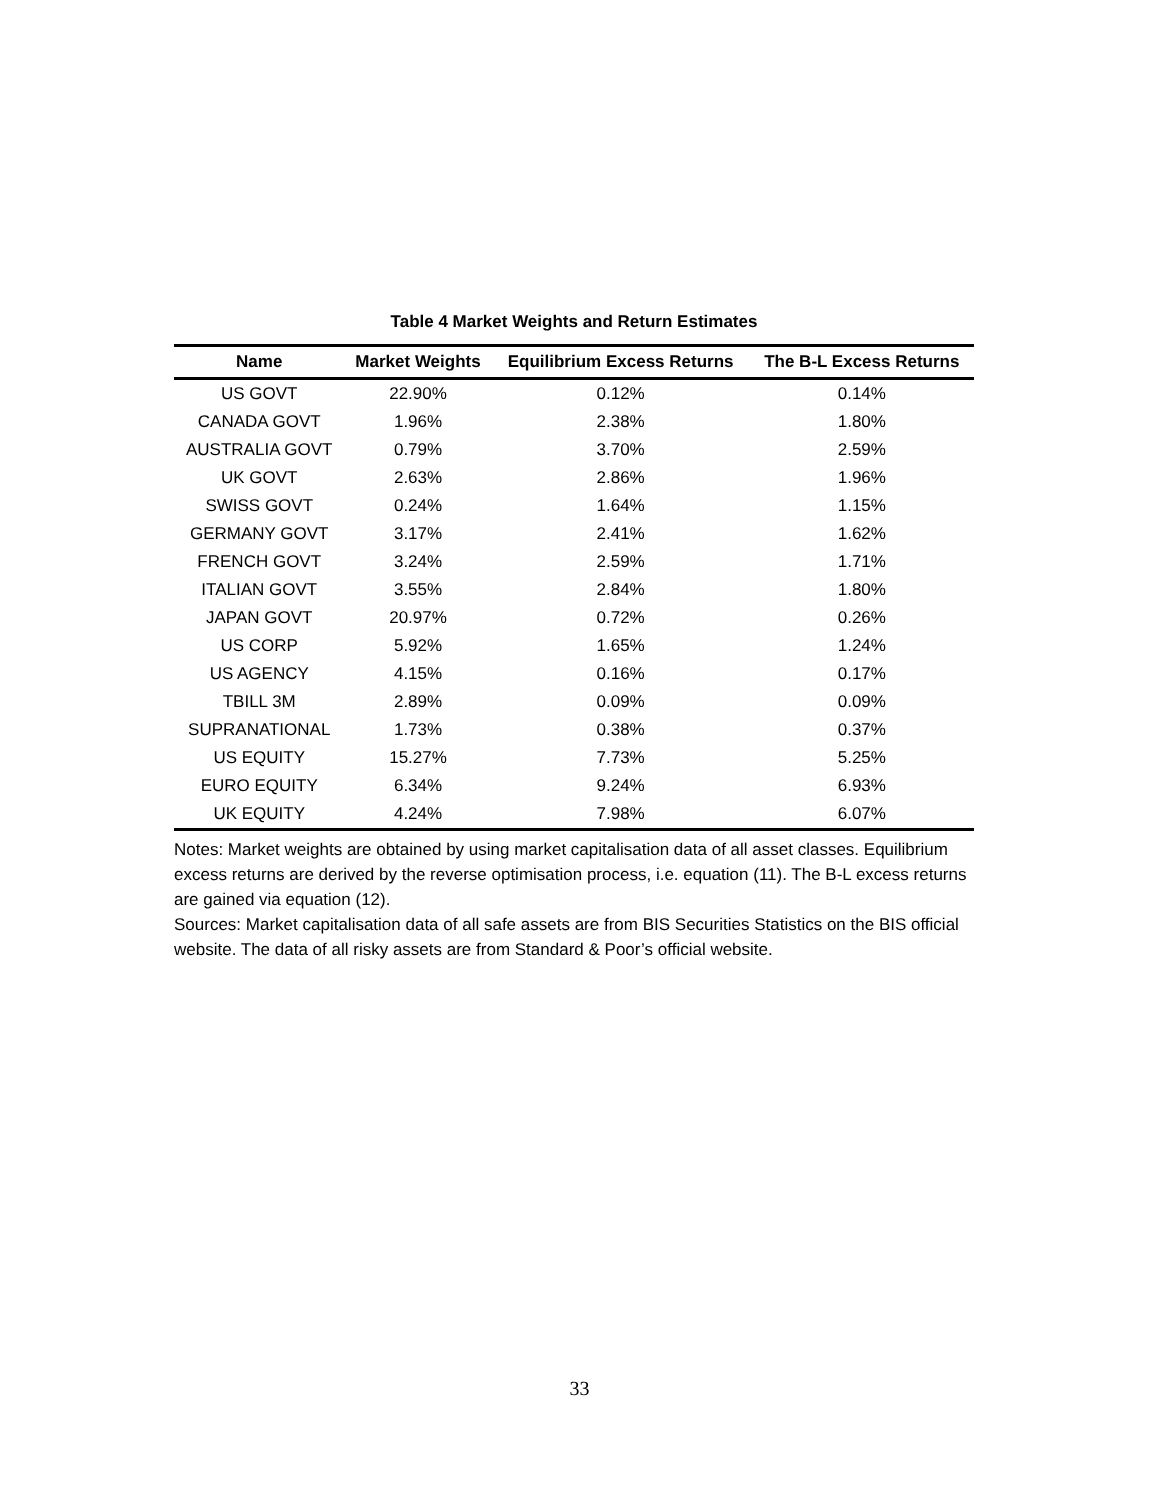Table 4 Market Weights and Return Estimates
| Name | Market Weights | Equilibrium Excess Returns | The B-L Excess Returns |
| --- | --- | --- | --- |
| US GOVT | 22.90% | 0.12% | 0.14% |
| CANADA GOVT | 1.96% | 2.38% | 1.80% |
| AUSTRALIA GOVT | 0.79% | 3.70% | 2.59% |
| UK GOVT | 2.63% | 2.86% | 1.96% |
| SWISS GOVT | 0.24% | 1.64% | 1.15% |
| GERMANY GOVT | 3.17% | 2.41% | 1.62% |
| FRENCH GOVT | 3.24% | 2.59% | 1.71% |
| ITALIAN GOVT | 3.55% | 2.84% | 1.80% |
| JAPAN GOVT | 20.97% | 0.72% | 0.26% |
| US CORP | 5.92% | 1.65% | 1.24% |
| US AGENCY | 4.15% | 0.16% | 0.17% |
| TBILL 3M | 2.89% | 0.09% | 0.09% |
| SUPRANATIONAL | 1.73% | 0.38% | 0.37% |
| US EQUITY | 15.27% | 7.73% | 5.25% |
| EURO EQUITY | 6.34% | 9.24% | 6.93% |
| UK EQUITY | 4.24% | 7.98% | 6.07% |
Notes: Market weights are obtained by using market capitalisation data of all asset classes. Equilibrium excess returns are derived by the reverse optimisation process, i.e. equation (11). The B-L excess returns are gained via equation (12).
Sources: Market capitalisation data of all safe assets are from BIS Securities Statistics on the BIS official website. The data of all risky assets are from Standard & Poor’s official website.
33